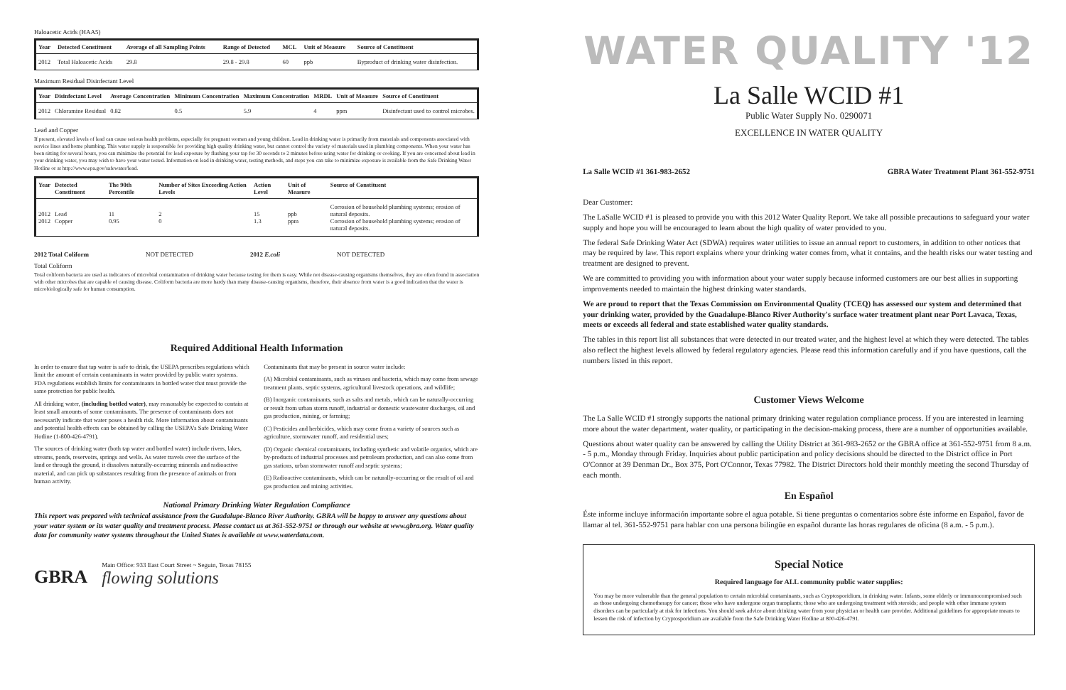Haloacetic Acids (HAA5)
| Year | Detected Constituent | Average of all Sampling Points | Range of Detected | MCL | Unit of Measure | Source of Constituent |
| --- | --- | --- | --- | --- | --- | --- |
| 2012 | Total Haloacetic Acids | 29.8 | 29.8 - 29.8 | 60 | ppb | Byproduct of drinking water disinfection. |
Maximum Residual Disinfectant Level
| Year | Disinfectant Level | Average Concentration | Minimum Concentration | Maximum Concentration | MRDL | Unit of Measure | Source of Constituent |
| --- | --- | --- | --- | --- | --- | --- | --- |
| 2012 | Chloramine Residual | 0.82 | 0.5 | 5.9 | 4 | ppm | Disinfectant used to control microbes. |
Lead and Copper
If present, elevated levels of lead can cause serious health problems, especially for pregnant women and young children. Lead in drinking water is primarily from materials and components associated with service lines and home plumbing. This water supply is responsible for providing high quality drinking water, but cannot control the variety of materials used in plumbing components. When your water has been sitting for several hours, you can minimize the potential for lead exposure by flushing your tap for 30 seconds to 2 minutes before using water for drinking or cooking. If you are concerned about lead in your drinking water, you may wish to have your water tested. Information on lead in drinking water, testing methods, and steps you can take to minimize exposure is available from the Safe Drinking Water Hotline or at http://www.epa.gov/safewater/lead.
| Year | Detected Constituent | The 90th Percentile | Number of Sites Exceeding Action Levels | Action Level | Unit of Measure | Source of Constituent |
| --- | --- | --- | --- | --- | --- | --- |
| 2012 2012 | Lead Copper | 11 0.95 | 2 0 | 15 1.3 | ppb ppm | Corrosion of household plumbing systems; erosion of natural deposits. Corrosion of household plumbing systems; erosion of natural deposits. |
2012 Total Coliform NOT DETECTED 2012 E.coli NOT DETECTED
Total Coliform
Total coliform bacteria are used as indicators of microbial contamination of drinking water because testing for them is easy. While not disease-causing organisms themselves, they are often found in association with other microbes that are capable of causing disease. Coliform bacteria are more hardy than many disease-causing organisms, therefore, their absence from water is a good indication that the water is microbiologically safe for human consumption.
Required Additional Health Information
In order to ensure that tap water is safe to drink, the USEPA prescribes regulations which limit the amount of certain contaminants in water provided by public water systems. FDA regulations establish limits for contaminants in bottled water that must provide the same protection for public health.
All drinking water, (including bottled water), may reasonably be expected to contain at least small amounts of some contaminants. The presence of contaminants does not necessarily indicate that water poses a health risk. More information about contaminants and potential health effects can be obtained by calling the USEPA's Safe Drinking Water Hotline (1-800-426-4791).
The sources of drinking water (both tap water and bottled water) include rivers, lakes, streams, ponds, reservoirs, springs and wells. As water travels over the surface of the land or through the ground, it dissolves naturally-occurring minerals and radioactive material, and can pick up substances resulting from the presence of animals or from human activity.
Contaminants that may be present in source water include:
(A) Microbial contaminants, such as viruses and bacteria, which may come from sewage treatment plants, septic systems, agricultural livestock operations, and wildlife;
(B) Inorganic contaminants, such as salts and metals, which can be naturally-occurring or result from urban storm runoff, industrial or domestic wastewater discharges, oil and gas production, mining, or farming;
(C) Pesticides and herbicides, which may come from a variety of sources such as agriculture, stormwater runoff, and residential uses;
(D) Organic chemical contaminants, including synthetic and volatile organics, which are by-products of industrial processes and petroleum production, and can also come from gas stations, urban stormwater runoff and septic systems;
(E) Radioactive contaminants, which can be naturally-occurring or the result of oil and gas production and mining activities.
National Primary Drinking Water Regulation Compliance
This report was prepared with technical assistance from the Guadalupe-Blanco River Authority. GBRA will be happy to answer any questions about your water system or its water quality and treatment process. Please contact us at 361-552-9751 or through our website at www.gbra.org. Water quality data for community water systems throughout the United States is available at www.waterdata.com.
GBRA
Main Office: 933 East Court Street ~ Seguin, Texas 78155
flowing solutions
WATER QUALITY '12
La Salle WCID #1
Public Water Supply No. 0290071
EXCELLENCE IN WATER QUALITY
La Salle WCID #1 361-983-2652 GBRA Water Treatment Plant 361-552-9751
Dear Customer:
The LaSalle WCID #1 is pleased to provide you with this 2012 Water Quality Report. We take all possible precautions to safeguard your water supply and hope you will be encouraged to learn about the high quality of water provided to you.
The federal Safe Drinking Water Act (SDWA) requires water utilities to issue an annual report to customers, in addition to other notices that may be required by law. This report explains where your drinking water comes from, what it contains, and the health risks our water testing and treatment are designed to prevent.
We are committed to providing you with information about your water supply because informed customers are our best allies in supporting improvements needed to maintain the highest drinking water standards.
We are proud to report that the Texas Commission on Environmental Quality (TCEQ) has assessed our system and determined that your drinking water, provided by the Guadalupe-Blanco River Authority's surface water treatment plant near Port Lavaca, Texas, meets or exceeds all federal and state established water quality standards.
The tables in this report list all substances that were detected in our treated water, and the highest level at which they were detected. The tables also reflect the highest levels allowed by federal regulatory agencies. Please read this information carefully and if you have questions, call the numbers listed in this report.
Customer Views Welcome
The La Salle WCID #1 strongly supports the national primary drinking water regulation compliance process. If you are interested in learning more about the water department, water quality, or participating in the decision-making process, there are a number of opportunities available.
Questions about water quality can be answered by calling the Utility District at 361-983-2652 or the GBRA office at 361-552-9751 from 8 a.m. - 5 p.m., Monday through Friday. Inquiries about public participation and policy decisions should be directed to the District office in Port O'Connor at 39 Denman Dr., Box 375, Port O'Connor, Texas 77982. The District Directors hold their monthly meeting the second Thursday of each month.
En Español
Éste informe incluye información importante sobre el agua potable. Si tiene preguntas o comentarios sobre éste informe en Español, favor de llamar al tel. 361-552-9751 para hablar con una persona bilingüe en español durante las horas regulares de oficina (8 a.m. - 5 p.m.).
Special Notice
Required language for ALL community public water supplies:
You may be more vulnerable than the general population to certain microbial contaminants, such as Cryptosporidium, in drinking water. Infants, some elderly or immunocompromised such as those undergoing chemotherapy for cancer; those who have undergone organ transplants; those who are undergoing treatment with steroids; and people with other immune system disorders can be particularly at risk for infections. You should seek advice about drinking water from your physician or health care provider. Additional guidelines for appropriate means to lessen the risk of infection by Cryptosporidium are available from the Safe Drinking Water Hotline at 800-426-4791.